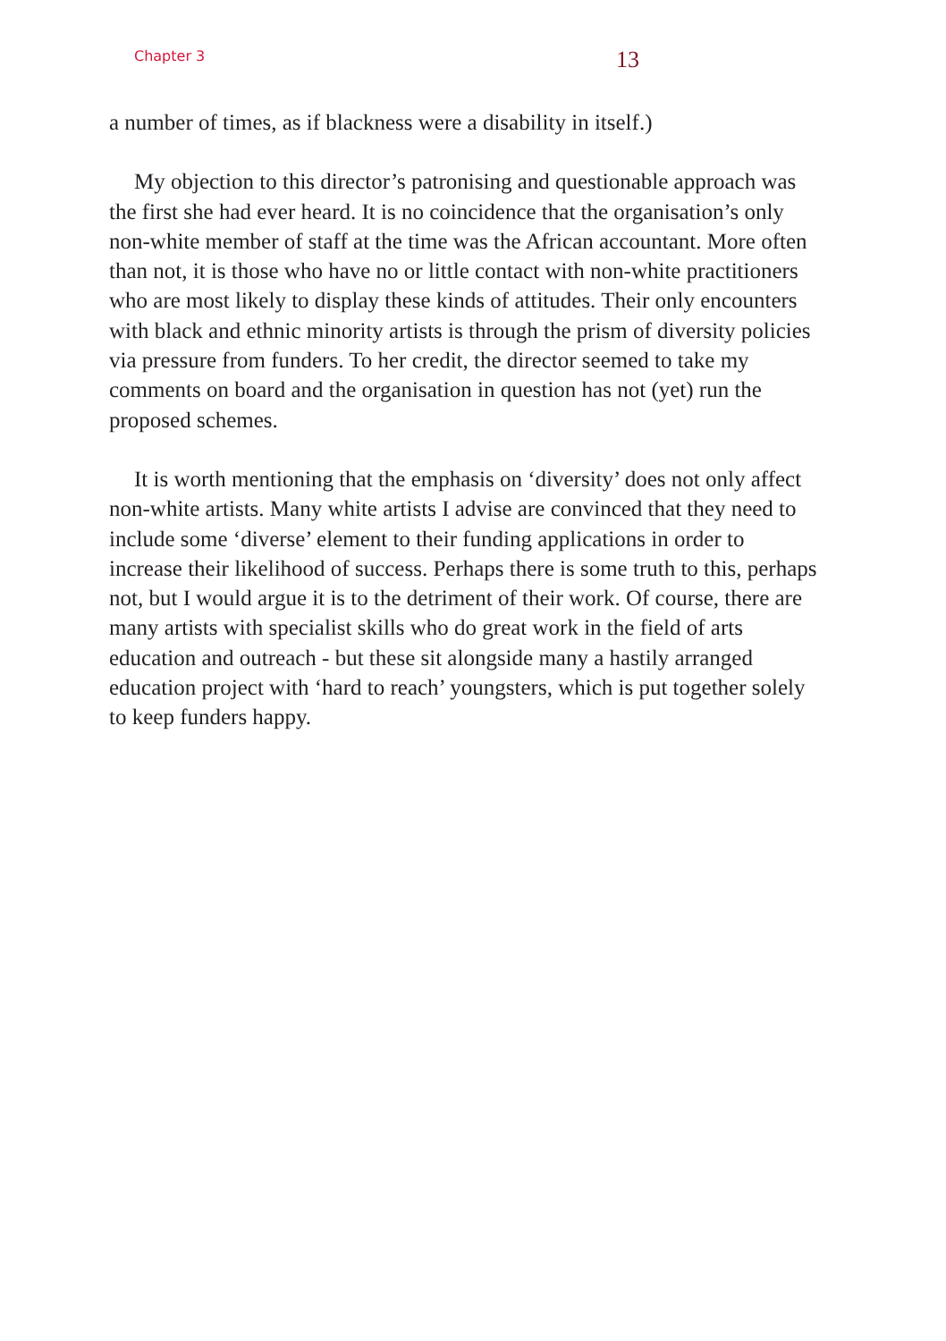Chapter 3 13
a number of times, as if blackness were a disability in itself.)
My objection to this director’s patronising and questionable approach was the first she had ever heard. It is no coincidence that the organisation’s only non-white member of staff at the time was the African accountant. More often than not, it is those who have no or little contact with non-white practitioners who are most likely to display these kinds of attitudes. Their only encounters with black and ethnic minority artists is through the prism of diversity policies via pressure from funders. To her credit, the director seemed to take my comments on board and the organisation in question has not (yet) run the proposed schemes.
It is worth mentioning that the emphasis on ‘diversity’ does not only affect non-white artists. Many white artists I advise are convinced that they need to include some ‘diverse’ element to their funding applications in order to increase their likelihood of success. Perhaps there is some truth to this, perhaps not, but I would argue it is to the detriment of their work. Of course, there are many artists with specialist skills who do great work in the field of arts education and outreach - but these sit alongside many a hastily arranged education project with ‘hard to reach’ youngsters, which is put together solely to keep funders happy.